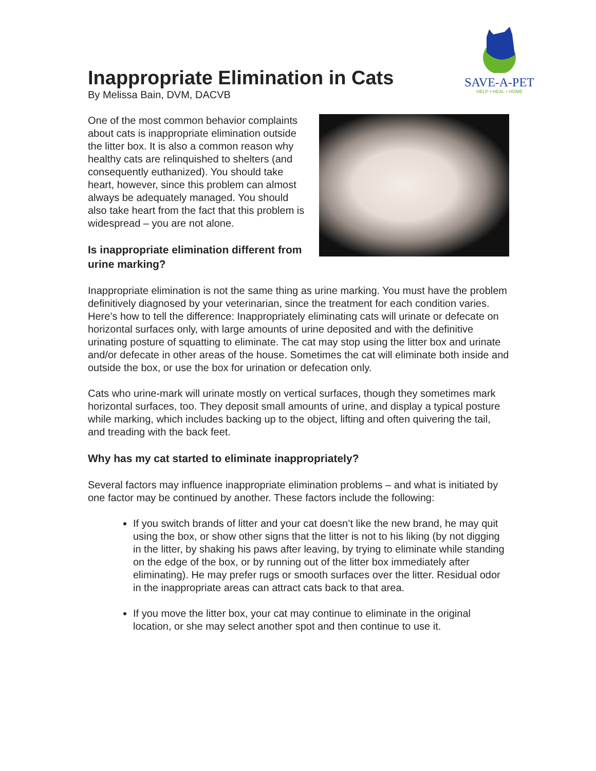SAVE-A-PET
HELP • HEAL • HOME
Inappropriate Elimination in Cats
By Melissa Bain, DVM, DACVB
One of the most common behavior complaints about cats is inappropriate elimination outside the litter box. It is also a common reason why healthy cats are relinquished to shelters (and consequently euthanized). You should take heart, however, since this problem can almost always be adequately managed. You should also take heart from the fact that this problem is widespread – you are not alone.
Is inappropriate elimination different from urine marking?
Inappropriate elimination is not the same thing as urine marking. You must have the problem definitively diagnosed by your veterinarian, since the treatment for each condition varies. Here’s how to tell the difference: Inappropriately eliminating cats will urinate or defecate on horizontal surfaces only, with large amounts of urine deposited and with the definitive urinating posture of squatting to eliminate. The cat may stop using the litter box and urinate and/or defecate in other areas of the house. Sometimes the cat will eliminate both inside and outside the box, or use the box for urination or defecation only.
Cats who urine-mark will urinate mostly on vertical surfaces, though they sometimes mark horizontal surfaces, too. They deposit small amounts of urine, and display a typical posture while marking, which includes backing up to the object, lifting and often quivering the tail, and treading with the back feet.
Why has my cat started to eliminate inappropriately?
Several factors may influence inappropriate elimination problems – and what is initiated by one factor may be continued by another. These factors include the following:
If you switch brands of litter and your cat doesn’t like the new brand, he may quit using the box, or show other signs that the litter is not to his liking (by not digging in the litter, by shaking his paws after leaving, by trying to eliminate while standing on the edge of the box, or by running out of the litter box immediately after eliminating). He may prefer rugs or smooth surfaces over the litter. Residual odor in the inappropriate areas can attract cats back to that area.
If you move the litter box, your cat may continue to eliminate in the original location, or she may select another spot and then continue to use it.